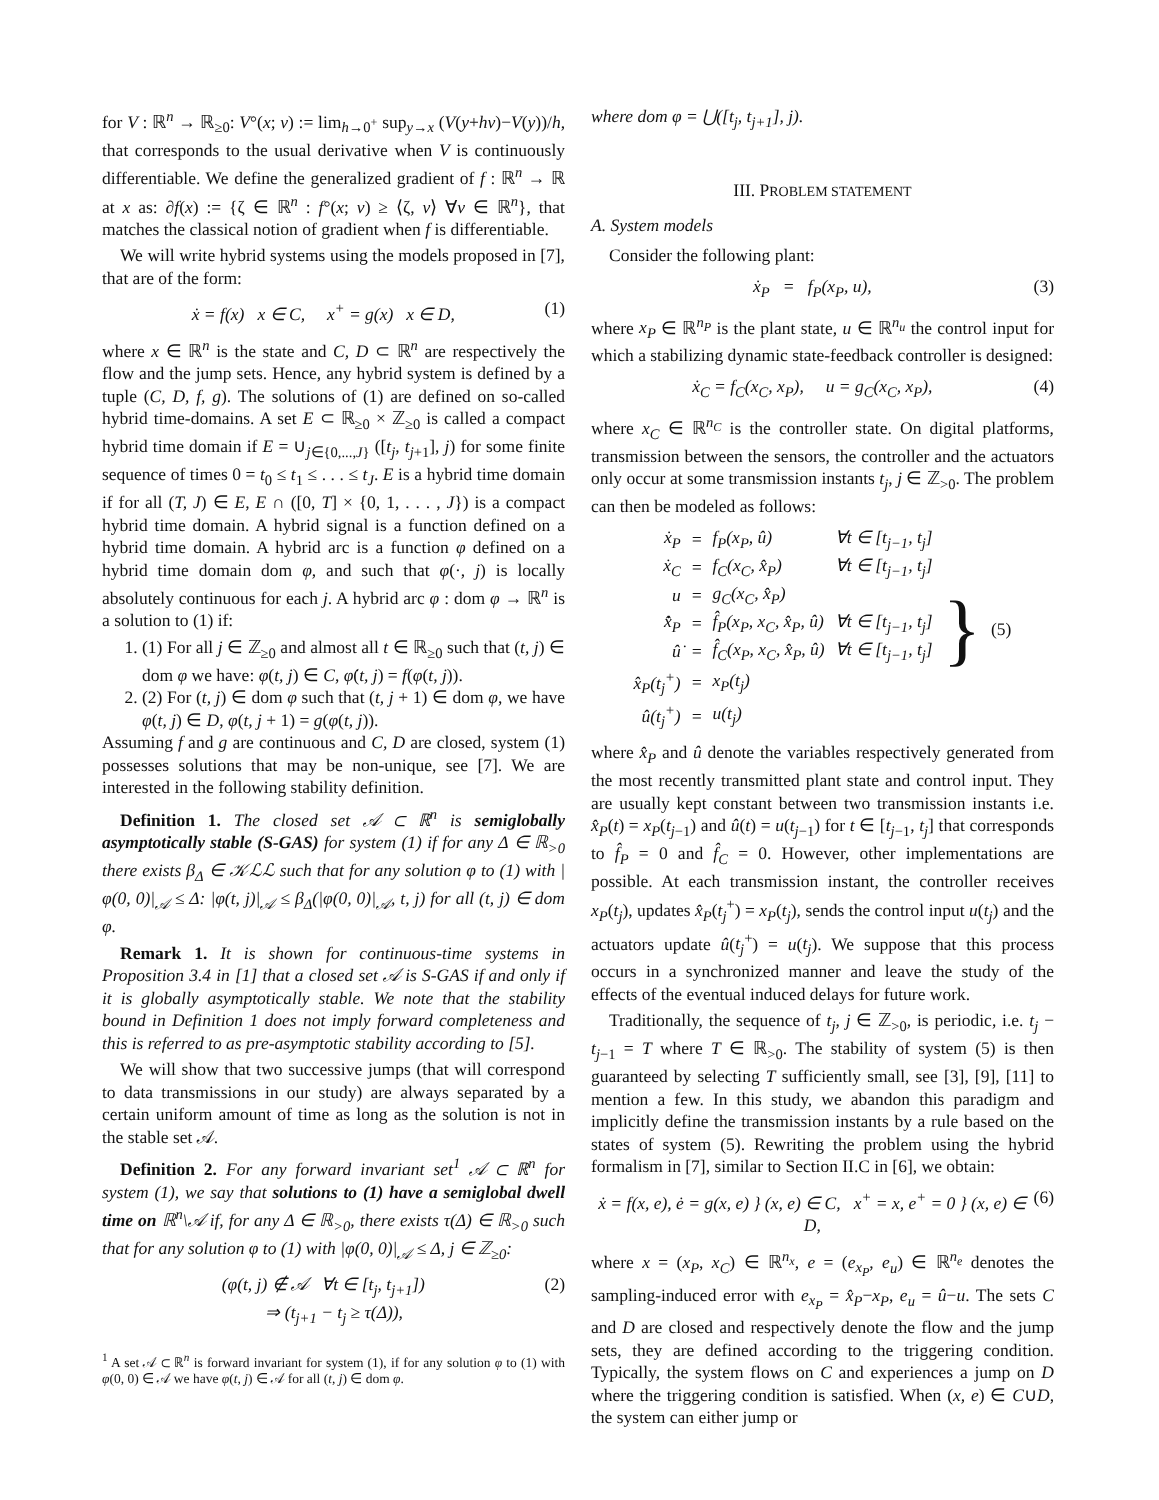for V : ℝ<sup>n</sup> → ℝ<sub>≥0</sub>: V°(x; v) := lim<sub>h→0<sup>+</sup></sub> sup<sub>y→x</sub> (V(y+hv)−V(y))/h, that corresponds to the usual derivative when V is continuously differentiable. We define the generalized gradient of f : ℝ<sup>n</sup> → ℝ at x as: ∂f(x) := {ζ ∈ ℝ<sup>n</sup> : f°(x; v) ≥ ⟨ζ, v⟩ ∀v ∈ ℝ<sup>n</sup>}, that matches the classical notion of gradient when f is differentiable.
We will write hybrid systems using the models proposed in [7], that are of the form:
ẋ = f(x) x ∈ C, x<sup>+</sup> = g(x) x ∈ D, (1)
where x ∈ ℝ<sup>n</sup> is the state and C, D ⊂ ℝ<sup>n</sup> are respectively the flow and the jump sets. Hence, any hybrid system is defined by a tuple (C, D, f, g). The solutions of (1) are defined on so-called hybrid time-domains. A set E ⊂ ℝ<sub>≥0</sub> × ℤ<sub>≥0</sub> is called a compact hybrid time domain if E = ∪<sub>j∈{0,...,J}</sub> ([t<sub>j</sub>, t<sub>j+1</sub>], j) for some finite sequence of times 0 = t<sub>0</sub> ≤ t<sub>1</sub> ≤ . . . ≤ t<sub>J</sub>. E is a hybrid time domain if for all (T, J) ∈ E, E ∩ ([0, T] × {0, 1, . . . , J}) is a compact hybrid time domain. A hybrid signal is a function defined on a hybrid time domain. A hybrid arc is a function φ defined on a hybrid time domain dom φ, and such that φ(·, j) is locally absolutely continuous for each j. A hybrid arc φ : dom φ → ℝ<sup>n</sup> is a solution to (1) if:
1. (1) For all j ∈ ℤ<sub>≥0</sub> and almost all t ∈ ℝ<sub>≥0</sub> such that (t, j) ∈ dom φ we have: φ(t, j) ∈ C, φ̇(t, j) = f(φ(t, j)).
2. (2) For (t, j) ∈ dom φ such that (t, j + 1) ∈ dom φ, we have φ(t, j) ∈ D, φ(t, j + 1) = g(φ(t, j)).
Assuming f and g are continuous and C, D are closed, system (1) possesses solutions that may be non-unique, see [7]. We are interested in the following stability definition.
Definition 1. The closed set 𝒜 ⊂ ℝ<sup>n</sup> is semiglobally asymptotically stable (S-GAS) for system (1) if for any Δ ∈ ℝ<sub>>0</sub> there exists β<sub>Δ</sub> ∈ 𝒦ℒℒ such that for any solution φ to (1) with |φ(0, 0)|<sub>𝒜</sub> ≤ Δ: |φ(t, j)|<sub>𝒜</sub> ≤ β<sub>Δ</sub>(|φ(0, 0)|<sub>𝒜</sub>, t, j) for all (t, j) ∈ dom φ.
Remark 1. It is shown for continuous-time systems in Proposition 3.4 in [1] that a closed set 𝒜 is S-GAS if and only if it is globally asymptotically stable. We note that the stability bound in Definition 1 does not imply forward completeness and this is referred to as pre-asymptotic stability according to [5].
We will show that two successive jumps (that will correspond to data transmissions in our study) are always separated by a certain uniform amount of time as long as the solution is not in the stable set 𝒜.
Definition 2. For any forward invariant set<sup>1</sup> 𝒜 ⊂ ℝ<sup>n</sup> for system (1), we say that solutions to (1) have a semiglobal dwell time on ℝ<sup>n</sup>\𝒜 if, for any Δ ∈ ℝ<sub>>0</sub>, there exists τ(Δ) ∈ ℝ<sub>>0</sub> such that for any solution φ to (1) with |φ(0, 0)|<sub>𝒜</sub> ≤ Δ, j ∈ ℤ<sub>≥0</sub>:
(φ(t, j) ∉ 𝒜 ∀t ∈ [t<sub>j</sub>, t<sub>j+1</sub>])
⇒ (t<sub>j+1</sub> − t<sub>j</sub> ≥ τ(Δ)), (2)
<sup>1</sup> A set 𝒜 ⊂ ℝ<sup>n</sup> is forward invariant for system (1), if for any solution φ to (1) with φ(0, 0) ∈ 𝒜 we have φ(t, j) ∈ 𝒜 for all (t, j) ∈ dom φ.
where dom φ = ⋃([t<sub>j</sub>, t<sub>j+1</sub>], j).
III. PROBLEM STATEMENT
A. System models
Consider the following plant:
ẋ<sub>P</sub> = f<sub>P</sub>(x<sub>P</sub>, u), (3)
where x<sub>P</sub> ∈ ℝ<sup>n<sub>P</sub></sup> is the plant state, u ∈ ℝ<sup>n<sub>u</sub></sup> the control input for which a stabilizing dynamic state-feedback controller is designed:
ẋ<sub>C</sub> = f<sub>C</sub>(x<sub>C</sub>, x<sub>P</sub>), u = g<sub>C</sub>(x<sub>C</sub>, x<sub>P</sub>), (4)
where x<sub>C</sub> ∈ ℝ<sup>n<sub>C</sub></sup> is the controller state. On digital platforms, transmission between the sensors, the controller and the actuators only occur at some transmission instants t<sub>j</sub>, j ∈ ℤ<sub>>0</sub>. The problem can then be modeled as follows:
| ẋ<sub>P</sub> | = | f<sub>P</sub>(x<sub>P</sub>, û) | ∀t ∈ [t<sub>j−1</sub>, t<sub>j</sub>] | } | (5) |
| ẋ<sub>C</sub> | = | f<sub>C</sub>(x<sub>C</sub>, x̂<sub>P</sub>) | ∀t ∈ [t<sub>j−1</sub>, t<sub>j</sub>] | | |
| u | = | g<sub>C</sub>(x<sub>C</sub>, x̂<sub>P</sub>) | | | |
| x̂̇<sub>P</sub> | = | f̂<sub>P</sub>(x<sub>P</sub>, x<sub>C</sub>, x̂<sub>P</sub>, û) | ∀t ∈ [t<sub>j−1</sub>, t<sub>j</sub>] | | |
| û̇ | = | f̂<sub>C</sub>(x<sub>P</sub>, x<sub>C</sub>, x̂<sub>P</sub>, û) | ∀t ∈ [t<sub>j−1</sub>, t<sub>j</sub>] | | |
| x̂<sub>P</sub>(t<sub>j</sub><sup>+</sup>) | = | x<sub>P</sub>(t<sub>j</sub>) | | | |
| û(t<sub>j</sub><sup>+</sup>) | = | u(t<sub>j</sub>) | | | |
where x̂<sub>P</sub> and û denote the variables respectively generated from the most recently transmitted plant state and control input. They are usually kept constant between two transmission instants i.e. x̂<sub>P</sub>(t) = x<sub>P</sub>(t<sub>j−1</sub>) and û(t) = u(t<sub>j−1</sub>) for t ∈ [t<sub>j−1</sub>, t<sub>j</sub>] that corresponds to f̂<sub>P</sub> = 0 and f̂<sub>C</sub> = 0. However, other implementations are possible. At each transmission instant, the controller receives x<sub>P</sub>(t<sub>j</sub>), updates x̂<sub>P</sub>(t<sub>j</sub><sup>+</sup>) = x<sub>P</sub>(t<sub>j</sub>), sends the control input u(t<sub>j</sub>) and the actuators update û(t<sub>j</sub><sup>+</sup>) = u(t<sub>j</sub>). We suppose that this process occurs in a synchronized manner and leave the study of the effects of the eventual induced delays for future work.
Traditionally, the sequence of t<sub>j</sub>, j ∈ ℤ<sub>>0</sub>, is periodic, i.e. t<sub>j</sub> − t<sub>j−1</sub> = T where T ∈ ℝ<sub>>0</sub>. The stability of system (5) is then guaranteed by selecting T sufficiently small, see [3], [9], [11] to mention a few. In this study, we abandon this paradigm and implicitly define the transmission instants by a rule based on the states of system (5). Rewriting the problem using the hybrid formalism in [7], similar to Section II.C in [6], we obtain:
ẋ = f(x, e), ė = g(x, e) } (x, e) ∈ C, x<sup>+</sup> = x, e<sup>+</sup> = 0 } (x, e) ∈ D, (6)
where x = (x<sub>P</sub>, x<sub>C</sub>) ∈ ℝ<sup>n<sub>x</sub></sup>, e = (e<sub>x<sub>P</sub></sub>, e<sub>u</sub>) ∈ ℝ<sup>n<sub>e</sub></sup> denotes the sampling-induced error with e<sub>x<sub>P</sub></sub> = x̂<sub>P</sub>−x<sub>P</sub>, e<sub>u</sub> = û−u. The sets C and D are closed and respectively denote the flow and the jump sets, they are defined according to the triggering condition. Typically, the system flows on C and experiences a jump on D where the triggering condition is satisfied. When (x, e) ∈ C∪D, the system can either jump or